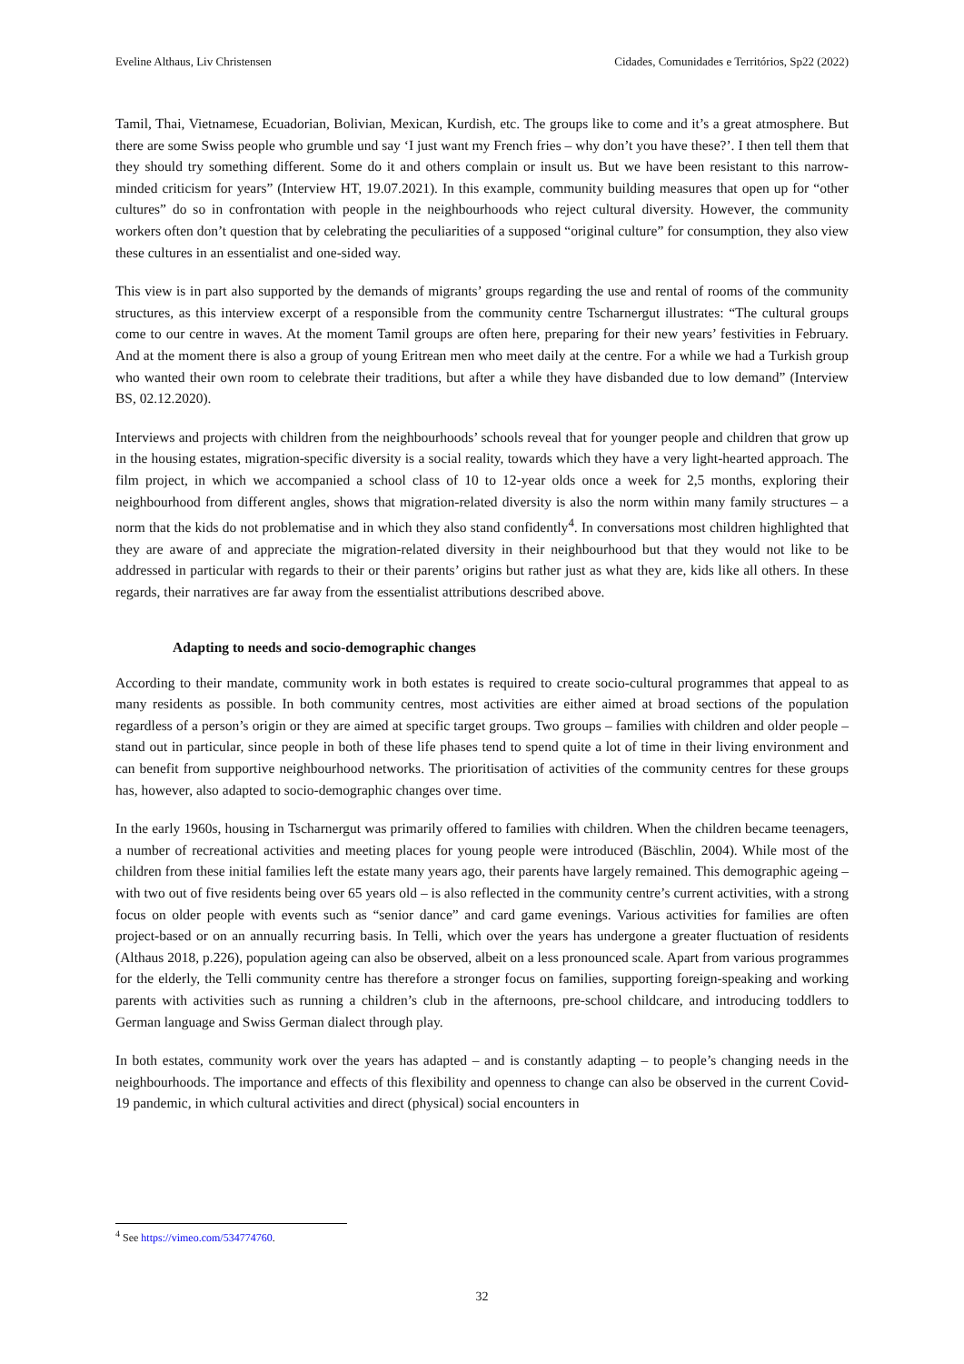Eveline Althaus, Liv Christensen Cidades, Comunidades e Territórios, Sp22 (2022)
Tamil, Thai, Vietnamese, Ecuadorian, Bolivian, Mexican, Kurdish, etc. The groups like to come and it’s a great atmosphere. But there are some Swiss people who grumble und say ‘I just want my French fries – why don’t you have these?’. I then tell them that they should try something different. Some do it and others complain or insult us. But we have been resistant to this narrow-minded criticism for years” (Interview HT, 19.07.2021). In this example, community building measures that open up for “other cultures” do so in confrontation with people in the neighbourhoods who reject cultural diversity. However, the community workers often don’t question that by celebrating the peculiarities of a supposed “original culture” for consumption, they also view these cultures in an essentialist and one-sided way.
This view is in part also supported by the demands of migrants’ groups regarding the use and rental of rooms of the community structures, as this interview excerpt of a responsible from the community centre Tscharnergut illustrates: “The cultural groups come to our centre in waves. At the moment Tamil groups are often here, preparing for their new years’ festivities in February. And at the moment there is also a group of young Eritrean men who meet daily at the centre. For a while we had a Turkish group who wanted their own room to celebrate their traditions, but after a while they have disbanded due to low demand” (Interview BS, 02.12.2020).
Interviews and projects with children from the neighbourhoods’ schools reveal that for younger people and children that grow up in the housing estates, migration-specific diversity is a social reality, towards which they have a very light-hearted approach. The film project, in which we accompanied a school class of 10 to 12-year olds once a week for 2,5 months, exploring their neighbourhood from different angles, shows that migration-related diversity is also the norm within many family structures – a norm that the kids do not problematise and in which they also stand confidently<sup>4</sup>. In conversations most children highlighted that they are aware of and appreciate the migration-related diversity in their neighbourhood but that they would not like to be addressed in particular with regards to their or their parents’ origins but rather just as what they are, kids like all others. In these regards, their narratives are far away from the essentialist attributions described above.
Adapting to needs and socio-demographic changes
According to their mandate, community work in both estates is required to create socio-cultural programmes that appeal to as many residents as possible. In both community centres, most activities are either aimed at broad sections of the population regardless of a person’s origin or they are aimed at specific target groups. Two groups – families with children and older people – stand out in particular, since people in both of these life phases tend to spend quite a lot of time in their living environment and can benefit from supportive neighbourhood networks. The prioritisation of activities of the community centres for these groups has, however, also adapted to socio-demographic changes over time.
In the early 1960s, housing in Tscharnergut was primarily offered to families with children. When the children became teenagers, a number of recreational activities and meeting places for young people were introduced (Bäschlin, 2004). While most of the children from these initial families left the estate many years ago, their parents have largely remained. This demographic ageing – with two out of five residents being over 65 years old – is also reflected in the community centre’s current activities, with a strong focus on older people with events such as “senior dance” and card game evenings. Various activities for families are often project-based or on an annually recurring basis. In Telli, which over the years has undergone a greater fluctuation of residents (Althaus 2018, p.226), population ageing can also be observed, albeit on a less pronounced scale. Apart from various programmes for the elderly, the Telli community centre has therefore a stronger focus on families, supporting foreign-speaking and working parents with activities such as running a children’s club in the afternoons, pre-school childcare, and introducing toddlers to German language and Swiss German dialect through play.
In both estates, community work over the years has adapted – and is constantly adapting – to people’s changing needs in the neighbourhoods. The importance and effects of this flexibility and openness to change can also be observed in the current Covid-19 pandemic, in which cultural activities and direct (physical) social encounters in
<sup>4</sup> See https://vimeo.com/534774760.
32